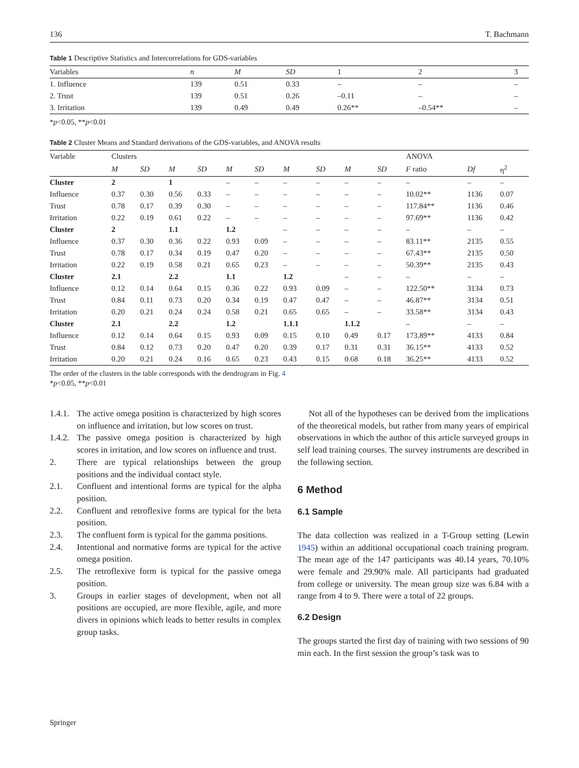136 T. Bachmann
Table 1 Descriptive Statistics and Intercorrelations for GDS-variables
| Variables | n | M | SD | 1 | 2 | 3 |
| --- | --- | --- | --- | --- | --- | --- |
| 1. Influence | 139 | 0.51 | 0.33 | – | – | – |
| 2. Trust | 139 | 0.51 | 0.26 | –0.11 | – | – |
| 3. Irritation | 139 | 0.49 | 0.49 | 0.26** | –0.54** | – |
*p<0.05, **p<0.01
Table 2 Cluster Means and Standard derivations of the GDS-variables, and ANOVA results
| Variable | Clusters | | | | | | | | | | ANOVA | | |
| --- | --- | --- | --- | --- | --- | --- | --- | --- | --- | --- | --- | --- | --- |
| | M | SD | M | SD | M | SD | M | SD | M | SD | F ratio | Df | η<sup>2</sup> |
| Cluster | 2 | | 1 | | – | – | – | – | – | – | – | – | – |
| Influence | 0.37 | 0.30 | 0.56 | 0.33 | – | – | – | – | – | – | 10.02** | 1136 | 0.07 |
| Trust | 0.78 | 0.17 | 0.39 | 0.30 | – | – | – | – | – | – | 117.84** | 1136 | 0.46 |
| Irritation | 0.22 | 0.19 | 0.61 | 0.22 | – | – | – | – | – | – | 97.69** | 1136 | 0.42 |
| Cluster | 2 | | 1.1 | | 1.2 | | – | – | – | – | – | – | – |
| Influence | 0.37 | 0.30 | 0.36 | 0.22 | 0.93 | 0.09 | – | – | – | – | 83.11** | 2135 | 0.55 |
| Trust | 0.78 | 0.17 | 0.34 | 0.19 | 0.47 | 0.20 | – | – | – | – | 67.43** | 2135 | 0.50 |
| Irritation | 0.22 | 0.19 | 0.58 | 0.21 | 0.65 | 0.23 | – | – | – | – | 50.39** | 2135 | 0.43 |
| Cluster | 2.1 | | 2.2 | | 1.1 | | 1.2 | | – | – | – | – | – |
| Influence | 0.12 | 0.14 | 0.64 | 0.15 | 0.36 | 0.22 | 0.93 | 0.09 | – | – | 122.50** | 3134 | 0.73 |
| Trust | 0.84 | 0.11 | 0.73 | 0.20 | 0.34 | 0.19 | 0.47 | 0.47 | – | – | 46.87** | 3134 | 0.51 |
| Irritation | 0.20 | 0.21 | 0.24 | 0.24 | 0.58 | 0.21 | 0.65 | 0.65 | – | – | 33.58** | 3134 | 0.43 |
| Cluster | 2.1 | | 2.2 | | 1.2 | | 1.1.1 | | 1.1.2 | | – | – | – |
| Influence | 0.12 | 0.14 | 0.64 | 0.15 | 0.93 | 0.09 | 0.15 | 0.10 | 0.49 | 0.17 | 173.89** | 4133 | 0.84 |
| Trust | 0.84 | 0.12 | 0.73 | 0.20 | 0.47 | 0.20 | 0.39 | 0.17 | 0.31 | 0.31 | 36.15** | 4133 | 0.52 |
| Irritation | 0.20 | 0.21 | 0.24 | 0.16 | 0.65 | 0.23 | 0.43 | 0.15 | 0.68 | 0.18 | 36.25** | 4133 | 0.52 |
The order of the clusters in the table corresponds with the dendrogram in Fig. 4
*p<0.05, **p<0.01
1.4.1. The active omega position is characterized by high scores on influence and irritation, but low scores on trust.
1.4.2. The passive omega position is characterized by high scores in irritation, and low scores on influence and trust.
2. There are typical relationships between the group positions and the individual contact style.
2.1. Confluent and intentional forms are typical for the alpha position.
2.2. Confluent and retroflexive forms are typical for the beta position.
2.3. The confluent form is typical for the gamma positions.
2.4. Intentional and normative forms are typical for the active omega position.
2.5. The retroflexive form is typical for the passive omega position.
3. Groups in earlier stages of development, when not all positions are occupied, are more flexible, agile, and more divers in opinions which leads to better results in complex group tasks.
Not all of the hypotheses can be derived from the implications of the theoretical models, but rather from many years of empirical observations in which the author of this article surveyed groups in self lead training courses. The survey instruments are described in the following section.
6 Method
6.1 Sample
The data collection was realized in a T-Group setting (Lewin 1945) within an additional occupational coach training program. The mean age of the 147 participants was 40.14 years, 70.10% were female and 29.90% male. All participants had graduated from college or university. The mean group size was 6.84 with a range from 4 to 9. There were a total of 22 groups.
6.2 Design
The groups started the first day of training with two sessions of 90 min each. In the first session the group’s task was to
Springer